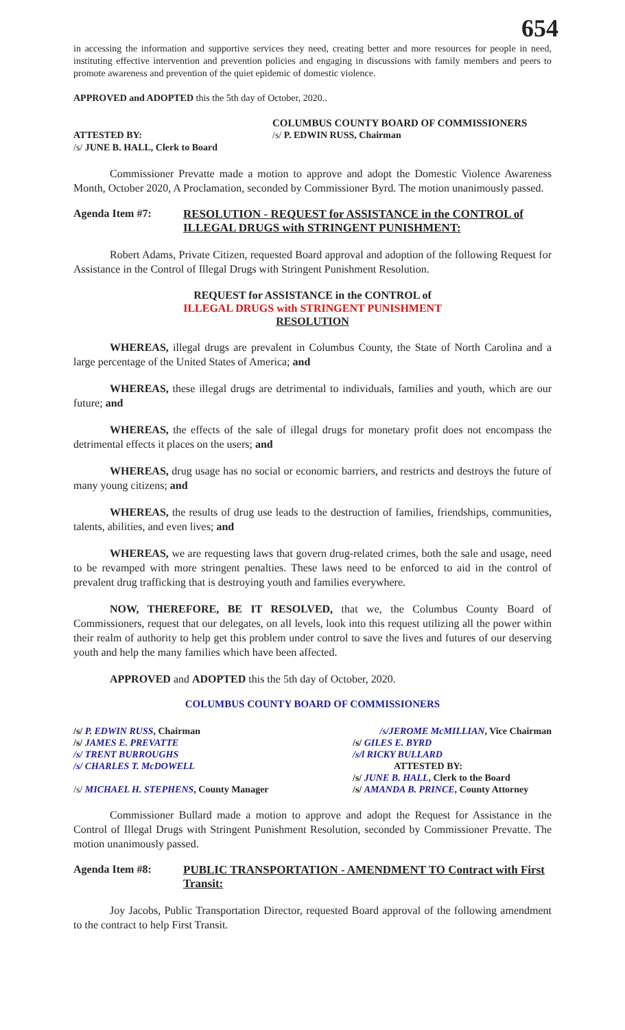654
in accessing the information and supportive services they need, creating better and more resources for people in need, instituting effective intervention and prevention policies and engaging in discussions with family members and peers to promote awareness and prevention of the quiet epidemic of domestic violence.
APPROVED and ADOPTED this the 5th day of October, 2020..
COLUMBUS COUNTY BOARD OF COMMISSIONERS
ATTESTED BY: /s/ P. EDWIN RUSS, Chairman
/s/ JUNE B. HALL, Clerk to Board
Commissioner Prevatte made a motion to approve and adopt the Domestic Violence Awareness Month, October 2020, A Proclamation, seconded by Commissioner Byrd. The motion unanimously passed.
Agenda Item #7: RESOLUTION - REQUEST for ASSISTANCE in the CONTROL of ILLEGAL DRUGS with STRINGENT PUNISHMENT:
Robert Adams, Private Citizen, requested Board approval and adoption of the following Request for Assistance in the Control of Illegal Drugs with Stringent Punishment Resolution.
REQUEST for ASSISTANCE in the CONTROL of
ILLEGAL DRUGS with STRINGENT PUNISHMENT
RESOLUTION
WHEREAS, illegal drugs are prevalent in Columbus County, the State of North Carolina and a large percentage of the United States of America; and
WHEREAS, these illegal drugs are detrimental to individuals, families and youth, which are our future; and
WHEREAS, the effects of the sale of illegal drugs for monetary profit does not encompass the detrimental effects it places on the users; and
WHEREAS, drug usage has no social or economic barriers, and restricts and destroys the future of many young citizens; and
WHEREAS, the results of drug use leads to the destruction of families, friendships, communities, talents, abilities, and even lives; and
WHEREAS, we are requesting laws that govern drug-related crimes, both the sale and usage, need to be revamped with more stringent penalties. These laws need to be enforced to aid in the control of prevalent drug trafficking that is destroying youth and families everywhere.
NOW, THEREFORE, BE IT RESOLVED, that we, the Columbus County Board of Commissioners, request that our delegates, on all levels, look into this request utilizing all the power within their realm of authority to help get this problem under control to save the lives and futures of our deserving youth and help the many families which have been affected.
APPROVED and ADOPTED this the 5th day of October, 2020.
COLUMBUS COUNTY BOARD OF COMMISSIONERS
/s/ P. EDWIN RUSS, Chairman /s/JEROME McMILLIAN, Vice Chairman
/s/ JAMES E. PREVATTE /s/ GILES E. BYRD
/s/ TRENT BURROUGHS /s/l RICKY BULLARD
/s/ CHARLES T. McDOWELL ATTESTED BY:
/s/ JUNE B. HALL, Clerk to the Board
/s/ MICHAEL H. STEPHENS, County Manager /s/ AMANDA B. PRINCE, County Attorney
Commissioner Bullard made a motion to approve and adopt the Request for Assistance in the Control of Illegal Drugs with Stringent Punishment Resolution, seconded by Commissioner Prevatte. The motion unanimously passed.
Agenda Item #8: PUBLIC TRANSPORTATION - AMENDMENT TO Contract with First Transit:
Joy Jacobs, Public Transportation Director, requested Board approval of the following amendment to the contract to help First Transit.